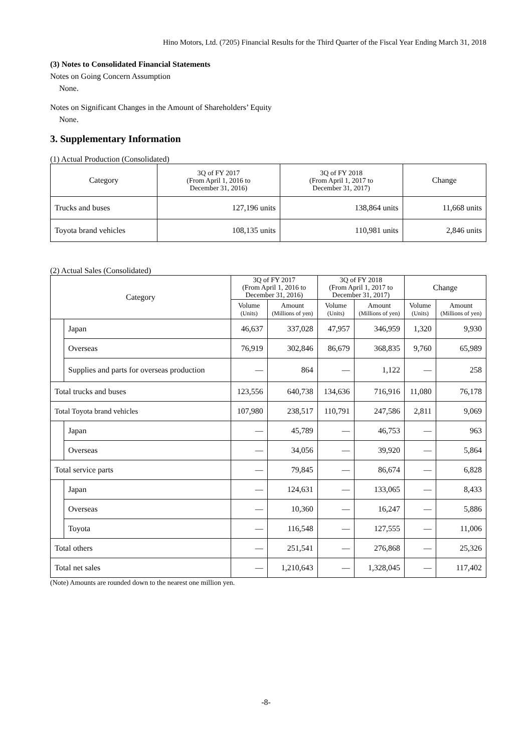Hino Motors, Ltd. (7205) Financial Results for the Third Quarter of the Fiscal Year Ending March 31, 2018
(3) Notes to Consolidated Financial Statements
Notes on Going Concern Assumption
None.
Notes on Significant Changes in the Amount of Shareholders’ Equity
None.
3. Supplementary Information
(1) Actual Production (Consolidated)
| Category | 3Q of FY 2017 (From April 1, 2016 to December 31, 2016) | 3Q of FY 2018 (From April 1, 2017 to December 31, 2017) | Change |
| Trucks and buses | 127,196 units | 138,864 units | 11,668 units |
| Toyota brand vehicles | 108,135 units | 110,981 units | 2,846 units |
(2) Actual Sales (Consolidated)
| Category | | 3Q of FY 2017 (From April 1, 2016 to December 31, 2016) | | 3Q of FY 2018 (From April 1, 2017 to December 31, 2017) | | Change | |
| | | Volume (Units) | Amount (Millions of yen) | Volume (Units) | Amount (Millions of yen) | Volume (Units) | Amount (Millions of yen) |
| | Japan | 46,637 | 337,028 | 47,957 | 346,959 | 1,320 | 9,930 |
| | Overseas | 76,919 | 302,846 | 86,679 | 368,835 | 9,760 | 65,989 |
| | Supplies and parts for overseas production | — | 864 | — | 1,122 | — | 258 |
| Total trucks and buses | | 123,556 | 640,738 | 134,636 | 716,916 | 11,080 | 76,178 |
| Total Toyota brand vehicles | | 107,980 | 238,517 | 110,791 | 247,586 | 2,811 | 9,069 |
| | Japan | — | 45,789 | — | 46,753 | — | 963 |
| | Overseas | — | 34,056 | — | 39,920 | — | 5,864 |
| Total service parts | | — | 79,845 | — | 86,674 | — | 6,828 |
| | Japan | — | 124,631 | — | 133,065 | — | 8,433 |
| | Overseas | — | 10,360 | — | 16,247 | — | 5,886 |
| | Toyota | — | 116,548 | — | 127,555 | — | 11,006 |
| Total others | | — | 251,541 | — | 276,868 | — | 25,326 |
| Total net sales | | — | 1,210,643 | — | 1,328,045 | — | 117,402 |
(Note) Amounts are rounded down to the nearest one million yen.
-8-